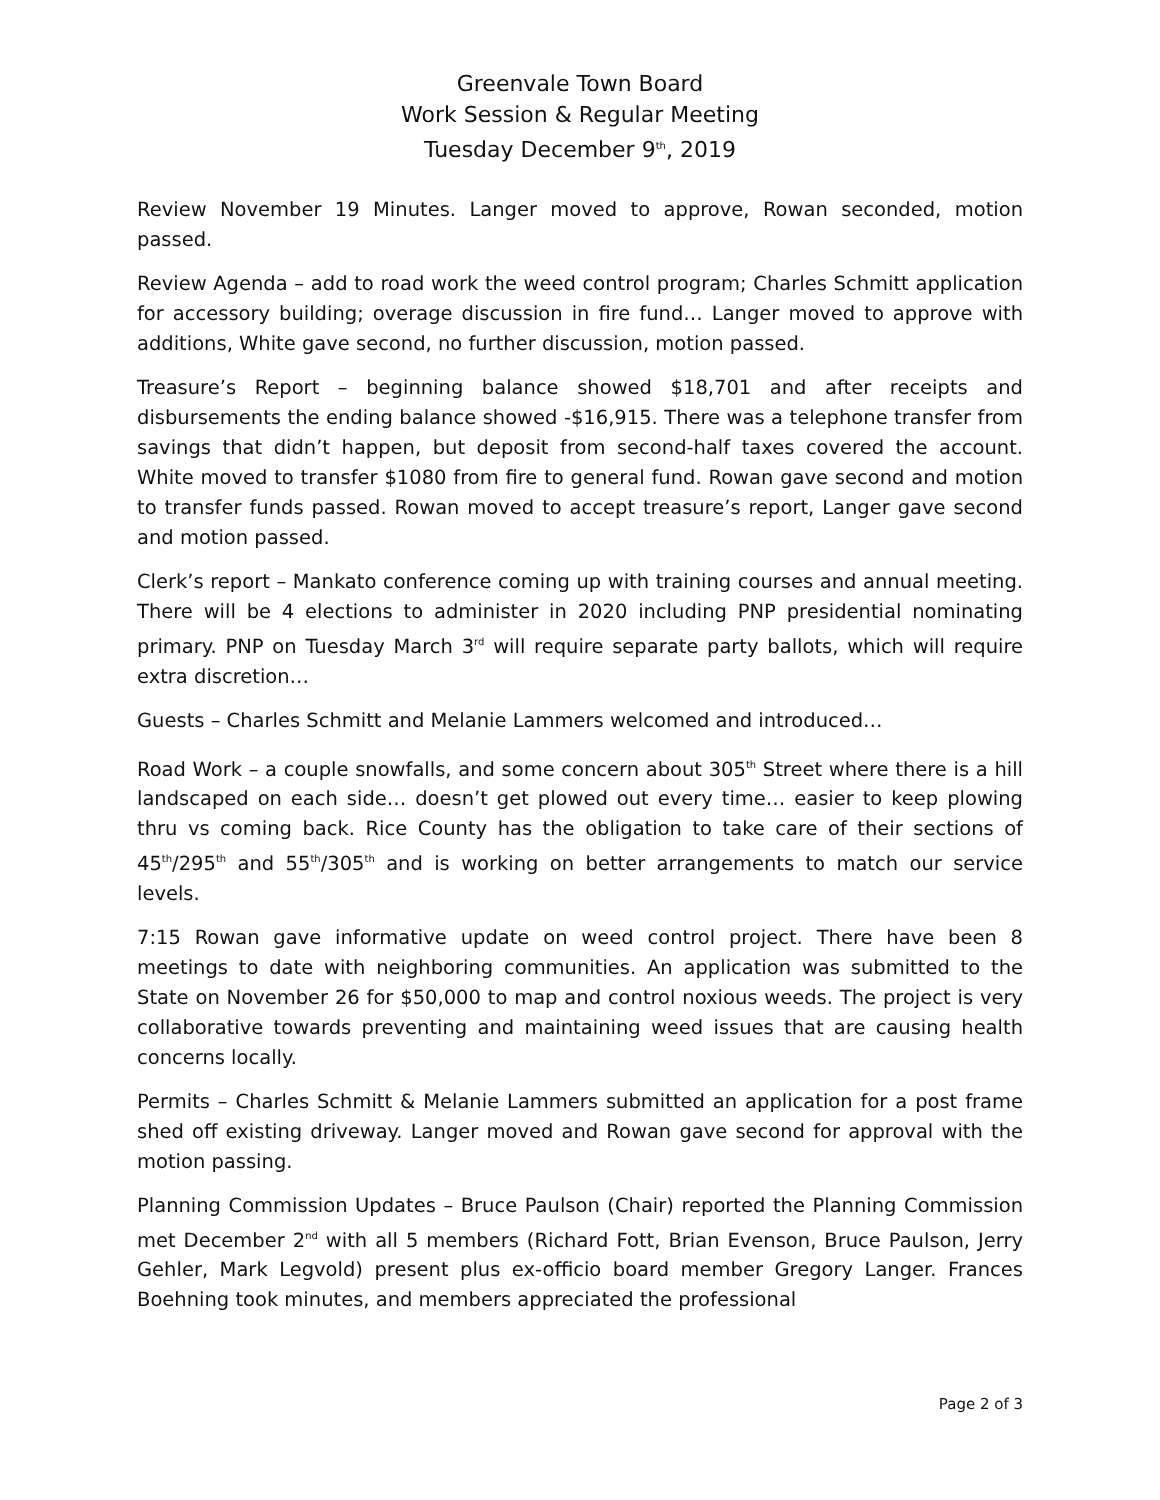Greenvale Town Board
Work Session & Regular Meeting
Tuesday December 9<sup>th</sup>, 2019
Review November 19 Minutes. Langer moved to approve, Rowan seconded, motion passed.
Review Agenda – add to road work the weed control program; Charles Schmitt application for accessory building; overage discussion in fire fund… Langer moved to approve with additions, White gave second, no further discussion, motion passed.
Treasure’s Report – beginning balance showed $18,701 and after receipts and disbursements the ending balance showed -$16,915. There was a telephone transfer from savings that didn’t happen, but deposit from second-half taxes covered the account. White moved to transfer $1080 from fire to general fund. Rowan gave second and motion to transfer funds passed. Rowan moved to accept treasure’s report, Langer gave second and motion passed.
Clerk’s report – Mankato conference coming up with training courses and annual meeting. There will be 4 elections to administer in 2020 including PNP presidential nominating primary. PNP on Tuesday March 3<sup>rd</sup> will require separate party ballots, which will require extra discretion…
Guests – Charles Schmitt and Melanie Lammers welcomed and introduced…
Road Work – a couple snowfalls, and some concern about 305<sup>th</sup> Street where there is a hill landscaped on each side… doesn’t get plowed out every time… easier to keep plowing thru vs coming back. Rice County has the obligation to take care of their sections of 45<sup>th</sup>/295<sup>th</sup> and 55<sup>th</sup>/305<sup>th</sup> and is working on better arrangements to match our service levels.
7:15 Rowan gave informative update on weed control project. There have been 8 meetings to date with neighboring communities. An application was submitted to the State on November 26 for $50,000 to map and control noxious weeds. The project is very collaborative towards preventing and maintaining weed issues that are causing health concerns locally.
Permits – Charles Schmitt & Melanie Lammers submitted an application for a post frame shed off existing driveway. Langer moved and Rowan gave second for approval with the motion passing.
Planning Commission Updates – Bruce Paulson (Chair) reported the Planning Commission met December 2<sup>nd</sup> with all 5 members (Richard Fott, Brian Evenson, Bruce Paulson, Jerry Gehler, Mark Legvold) present plus ex-officio board member Gregory Langer. Frances Boehning took minutes, and members appreciated the professional
Page 2 of 3